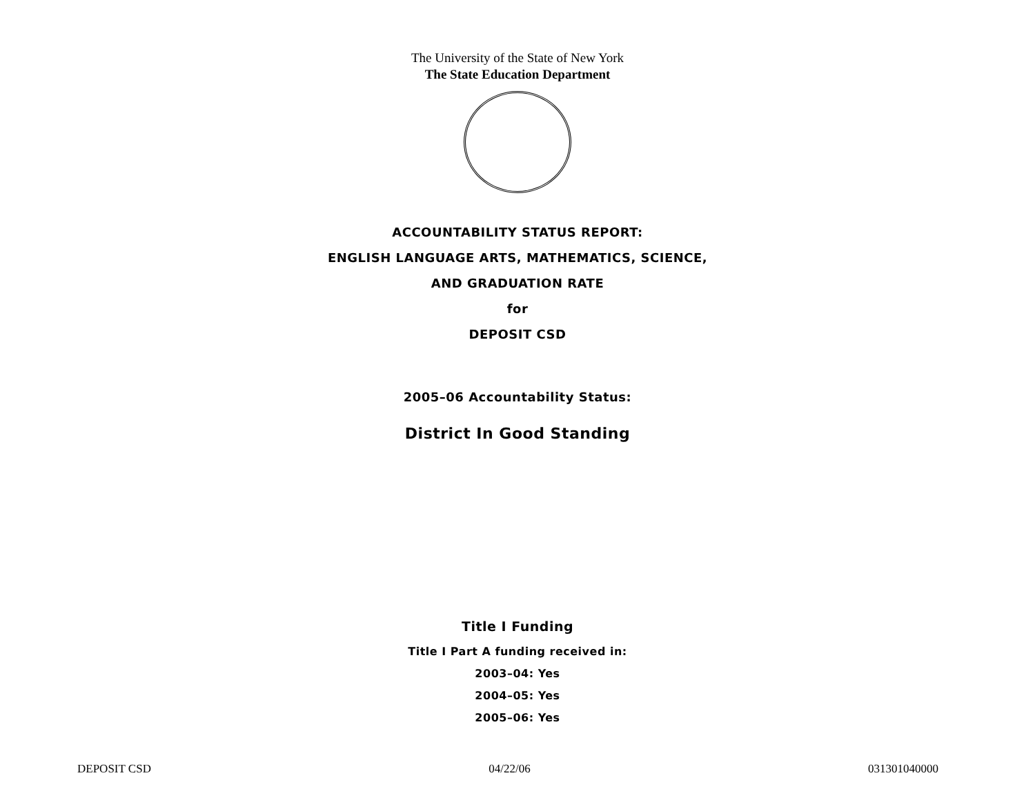The University of the State of New York
The State Education Department
ACCOUNTABILITY STATUS REPORT:
ENGLISH LANGUAGE ARTS, MATHEMATICS, SCIENCE,
AND GRADUATION RATE
for
DEPOSIT CSD
2005–06 Accountability Status:
District In Good Standing
Title I Funding
Title I Part A funding received in:
2003–04: Yes
2004–05: Yes
2005–06: Yes
DEPOSIT CSD 04/22/06 031301040000